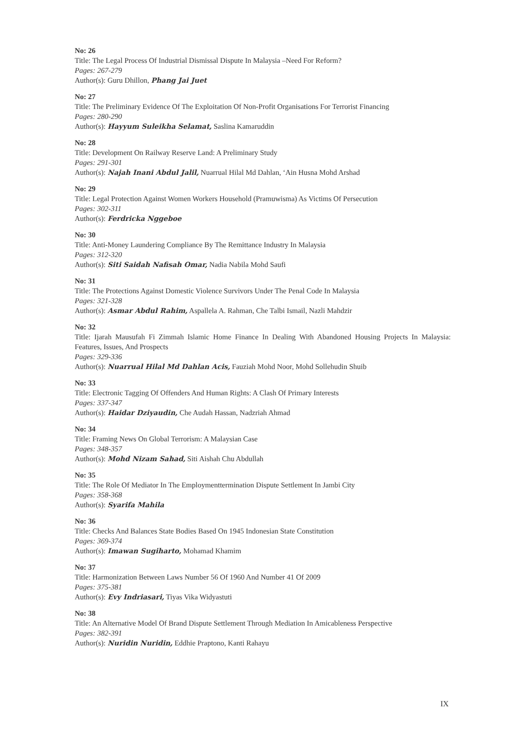No: 26
Title: The Legal Process Of Industrial Dismissal Dispute In Malaysia –Need For Reform?
Pages: 267-279
Author(s): Guru Dhillon, Phang Jai Juet
No: 27
Title: The Preliminary Evidence Of The Exploitation Of Non-Profit Organisations For Terrorist Financing
Pages: 280-290
Author(s): Hayyum Suleikha Selamat, Saslina Kamaruddin
No: 28
Title: Development On Railway Reserve Land: A Preliminary Study
Pages: 291-301
Author(s): Najah Inani Abdul Jalil, Nuarrual Hilal Md Dahlan, ‘Ain Husna Mohd Arshad
No: 29
Title: Legal Protection Against Women Workers Household (Pramuwisma) As Victims Of Persecution
Pages: 302-311
Author(s): Ferdricka Nggeboe
No: 30
Title: Anti-Money Laundering Compliance By The Remittance Industry In Malaysia
Pages: 312-320
Author(s): Siti Saidah Nafisah Omar, Nadia Nabila Mohd Saufi
No: 31
Title: The Protections Against Domestic Violence Survivors Under The Penal Code In Malaysia
Pages: 321-328
Author(s): Asmar Abdul Rahim, Aspallela A. Rahman, Che Talbi Ismail, Nazli Mahdzir
No: 32
Title: Ijarah Mausufah Fi Zimmah Islamic Home Finance In Dealing With Abandoned Housing Projects In Malaysia: Features, Issues, And Prospects
Pages: 329-336
Author(s): Nuarrual Hilal Md Dahlan Acis, Fauziah Mohd Noor, Mohd Sollehudin Shuib
No: 33
Title: Electronic Tagging Of Offenders And Human Rights: A Clash Of Primary Interests
Pages: 337-347
Author(s): Haidar Dziyaudin, Che Audah Hassan, Nadzriah Ahmad
No: 34
Title: Framing News On Global Terrorism: A Malaysian Case
Pages: 348-357
Author(s): Mohd Nizam Sahad, Siti Aishah Chu Abdullah
No: 35
Title: The Role Of Mediator In The Employmenttermination Dispute Settlement In Jambi City
Pages: 358-368
Author(s): Syarifa Mahila
No: 36
Title: Checks And Balances State Bodies Based On 1945 Indonesian State Constitution
Pages: 369-374
Author(s): Imawan Sugiharto, Mohamad Khamim
No: 37
Title: Harmonization Between Laws Number 56 Of 1960 And Number 41 Of 2009
Pages: 375-381
Author(s): Evy Indriasari, Tiyas Vika Widyastuti
No: 38
Title: An Alternative Model Of Brand Dispute Settlement Through Mediation In Amicableness Perspective
Pages: 382-391
Author(s): Nuridin Nuridin, Eddhie Praptono, Kanti Rahayu
IX